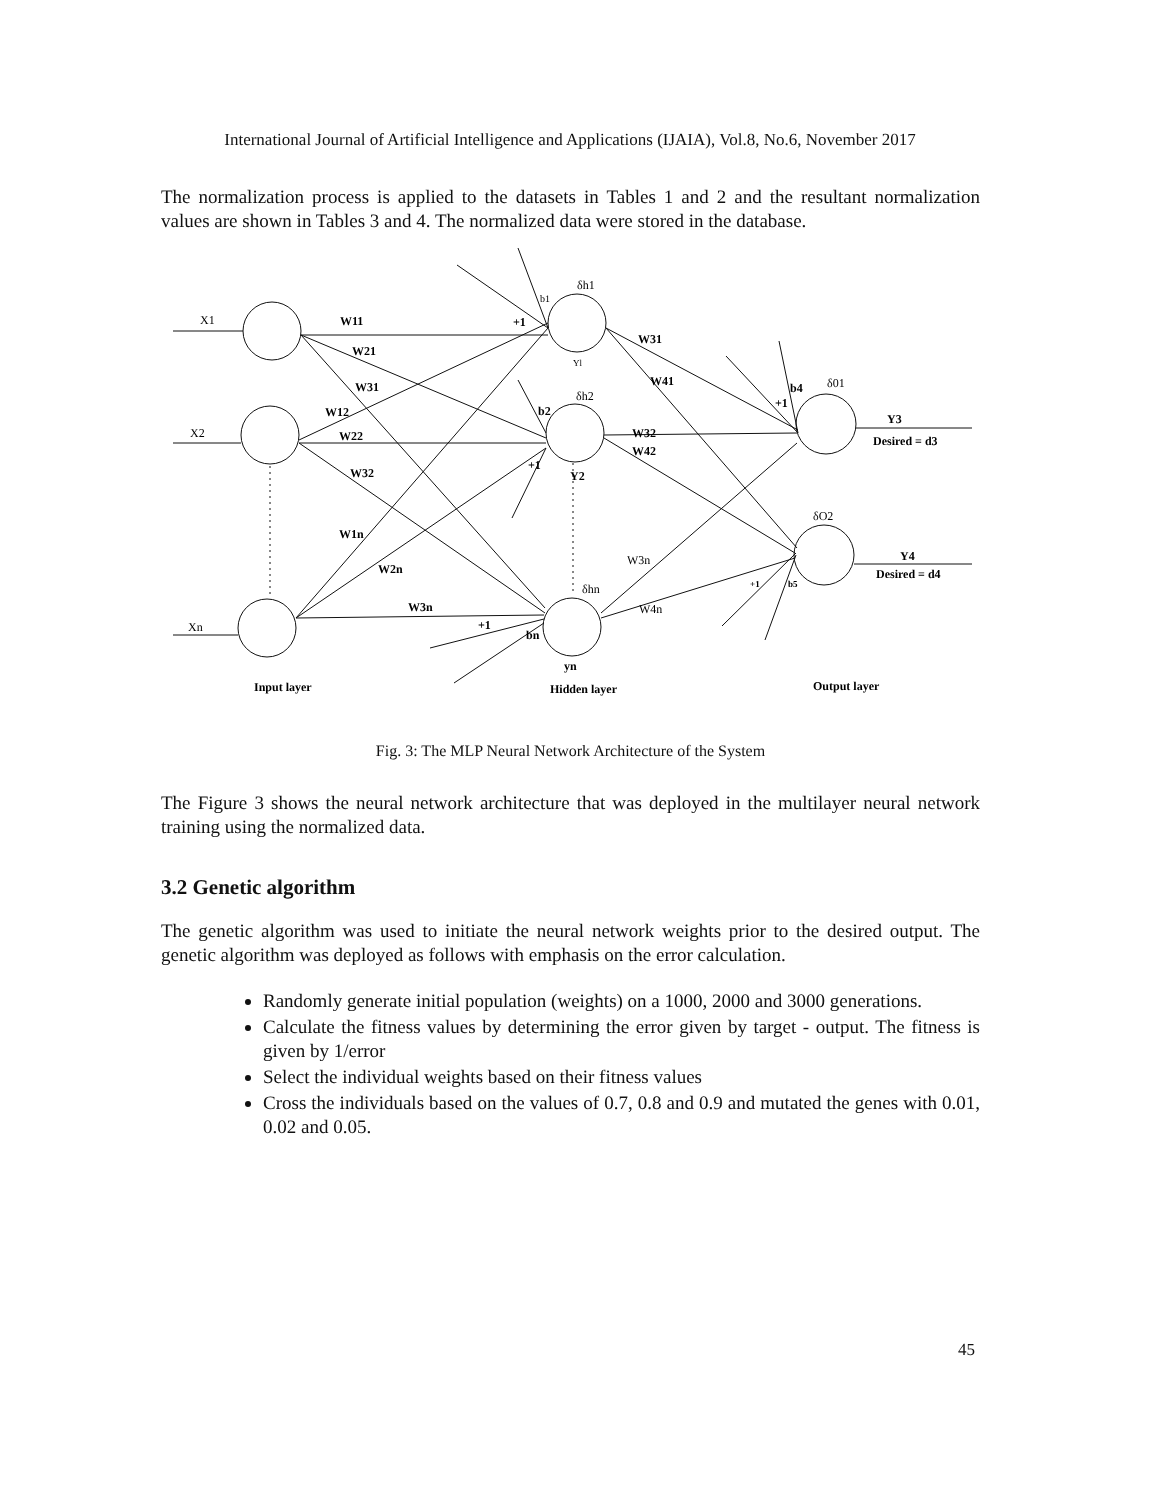International Journal of Artificial Intelligence and Applications (IJAIA), Vol.8, No.6, November 2017
The normalization process is applied to the datasets in Tables 1 and 2 and the resultant normalization values are shown in Tables 3 and 4. The normalized data were stored in the database.
W11
W21
W31
W12
W22
W32
W1n
W2n
W3n
+1
b2
+1
Y2
+1
bn
yn
W31
W41
W32
W42
b4
+1
Y3
Desired = d3
Y4
Desired = d4
+1
b5
Input layer
Hidden layer
Output layer
X1
X2
Xn
b1
δh1
Yl
δh2
δhn
W3n
W4n
δ01
δO2
Fig. 3: The MLP Neural Network Architecture of the System
The Figure 3 shows the neural network architecture that was deployed in the multilayer neural network training using the normalized data.
3.2 Genetic algorithm
The genetic algorithm was used to initiate the neural network weights prior to the desired output. The genetic algorithm was deployed as follows with emphasis on the error calculation.
Randomly generate initial population (weights) on a 1000, 2000 and 3000 generations.
Calculate the fitness values by determining the error given by target - output. The fitness is given by 1/error
Select the individual weights based on their fitness values
Cross the individuals based on the values of 0.7, 0.8 and 0.9 and mutated the genes with 0.01, 0.02 and 0.05.
45